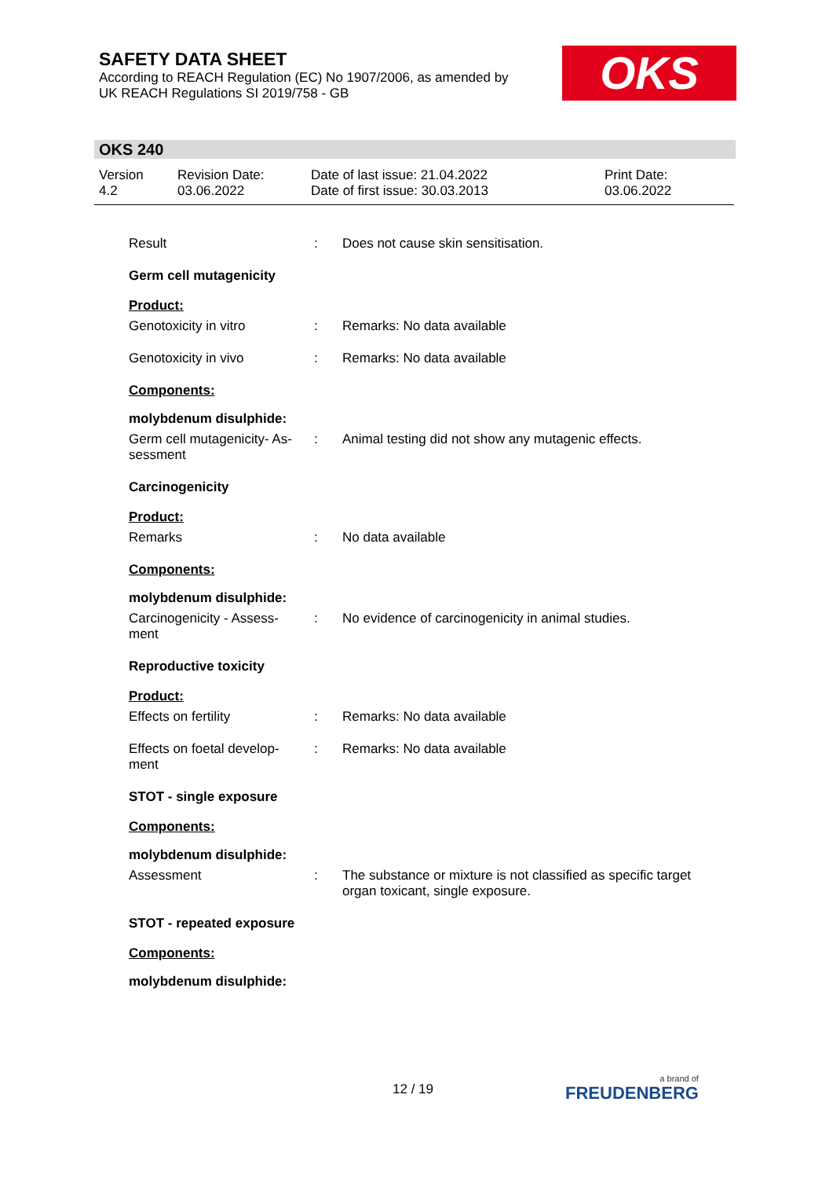SAFETY DATA SHEET
According to REACH Regulation (EC) No 1907/2006, as amended by
UK REACH Regulations SI 2019/758 - GB
OKS
OKS 240
Version
4.2
Revision Date:
03.06.2022
Date of last issue: 21.04.2022
Date of first issue: 30.03.2013
Print Date:
03.06.2022
Result : Does not cause skin sensitisation.
Germ cell mutagenicity
Product:
Genotoxicity in vitro : Remarks: No data available
Genotoxicity in vivo : Remarks: No data available
Components:
molybdenum disulphide:
Germ cell mutagenicity- As-
sessment
: Animal testing did not show any mutagenic effects.
Carcinogenicity
Product:
Remarks : No data available
Components:
molybdenum disulphide:
Carcinogenicity - Assess-
ment
: No evidence of carcinogenicity in animal studies.
Reproductive toxicity
Product:
Effects on fertility : Remarks: No data available
Effects on foetal develop-
ment
: Remarks: No data available
STOT - single exposure
Components:
molybdenum disulphide:
Assessment : The substance or mixture is not classified as specific target organ toxicant, single exposure.
STOT - repeated exposure
Components:
molybdenum disulphide:
12 / 19 a brand of
FREUDENBERG